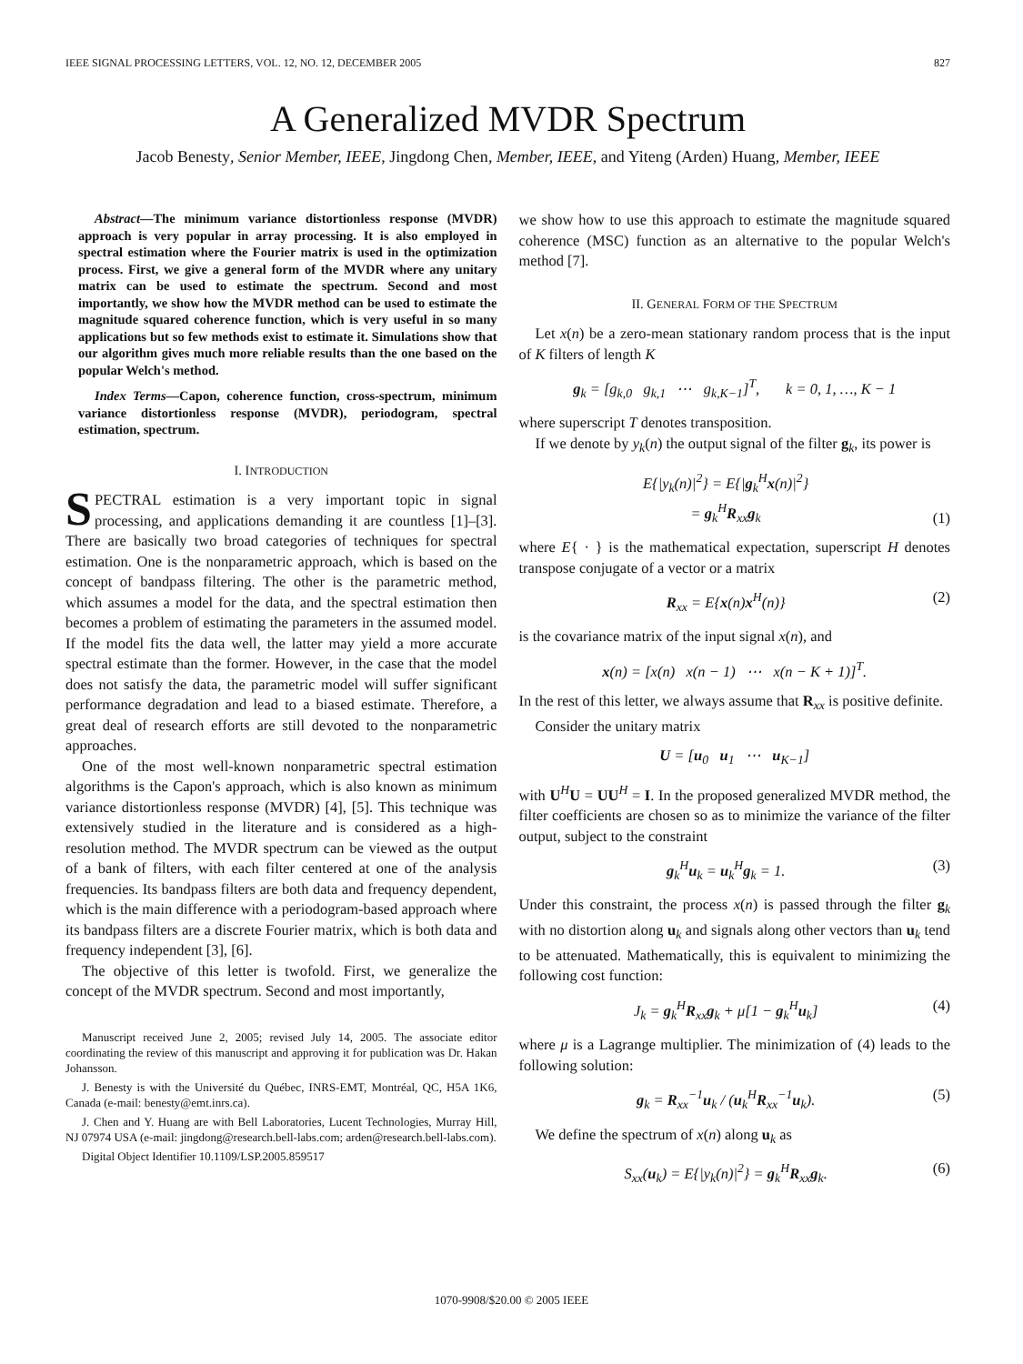IEEE SIGNAL PROCESSING LETTERS, VOL. 12, NO. 12, DECEMBER 2005 827
A Generalized MVDR Spectrum
Jacob Benesty, Senior Member, IEEE, Jingdong Chen, Member, IEEE, and Yiteng (Arden) Huang, Member, IEEE
Abstract—The minimum variance distortionless response (MVDR) approach is very popular in array processing. It is also employed in spectral estimation where the Fourier matrix is used in the optimization process. First, we give a general form of the MVDR where any unitary matrix can be used to estimate the spectrum. Second and most importantly, we show how the MVDR method can be used to estimate the magnitude squared coherence function, which is very useful in so many applications but so few methods exist to estimate it. Simulations show that our algorithm gives much more reliable results than the one based on the popular Welch's method.
Index Terms—Capon, coherence function, cross-spectrum, minimum variance distortionless response (MVDR), periodogram, spectral estimation, spectrum.
I. INTRODUCTION
SPECTRAL estimation is a very important topic in signal processing, and applications demanding it are countless [1]–[3]. There are basically two broad categories of techniques for spectral estimation. One is the nonparametric approach, which is based on the concept of bandpass filtering. The other is the parametric method, which assumes a model for the data, and the spectral estimation then becomes a problem of estimating the parameters in the assumed model. If the model fits the data well, the latter may yield a more accurate spectral estimate than the former. However, in the case that the model does not satisfy the data, the parametric model will suffer significant performance degradation and lead to a biased estimate. Therefore, a great deal of research efforts are still devoted to the nonparametric approaches.
One of the most well-known nonparametric spectral estimation algorithms is the Capon's approach, which is also known as minimum variance distortionless response (MVDR) [4], [5]. This technique was extensively studied in the literature and is considered as a high-resolution method. The MVDR spectrum can be viewed as the output of a bank of filters, with each filter centered at one of the analysis frequencies. Its bandpass filters are both data and frequency dependent, which is the main difference with a periodogram-based approach where its bandpass filters are a discrete Fourier matrix, which is both data and frequency independent [3], [6].
The objective of this letter is twofold. First, we generalize the concept of the MVDR spectrum. Second and most importantly,
Manuscript received June 2, 2005; revised July 14, 2005. The associate editor coordinating the review of this manuscript and approving it for publication was Dr. Hakan Johansson.
J. Benesty is with the Université du Québec, INRS-EMT, Montréal, QC, H5A 1K6, Canada (e-mail: benesty@emt.inrs.ca).
J. Chen and Y. Huang are with Bell Laboratories, Lucent Technologies, Murray Hill, NJ 07974 USA (e-mail: jingdong@research.bell-labs.com; arden@research.bell-labs.com).
Digital Object Identifier 10.1109/LSP.2005.859517
we show how to use this approach to estimate the magnitude squared coherence (MSC) function as an alternative to the popular Welch's method [7].
II. GENERAL FORM OF THE SPECTRUM
Let x(n) be a zero-mean stationary random process that is the input of K filters of length K
g<sub>k</sub> = [g<sub>k,0</sub> g<sub>k,1</sub> ⋯ g<sub>k,K−1</sub>]<sup>T</sup>, k = 0, 1, …, K − 1
where superscript T denotes transposition.
If we denote by y<sub>k</sub>(n) the output signal of the filter g<sub>k</sub>, its power is
E{|y<sub>k</sub>(n)|<sup>2</sup>} = E{|g<sub>k</sub><sup>H</sup>x(n)|<sup>2</sup>}
= g<sub>k</sub><sup>H</sup>R<sub>xx</sub>g<sub>k</sub> (1)
where E{ · } is the mathematical expectation, superscript H denotes transpose conjugate of a vector or a matrix
R<sub>xx</sub> = E{x(n)x<sup>H</sup>(n)} (2)
is the covariance matrix of the input signal x(n), and
x(n) = [x(n) x(n − 1) ⋯ x(n − K + 1)]<sup>T</sup>.
In the rest of this letter, we always assume that R<sub>xx</sub> is positive definite.
Consider the unitary matrix
U = [u<sub>0</sub> u<sub>1</sub> ⋯ u<sub>K−1</sub>]
with U<sup>H</sup>U = UU<sup>H</sup> = I. In the proposed generalized MVDR method, the filter coefficients are chosen so as to minimize the variance of the filter output, subject to the constraint
g<sub>k</sub><sup>H</sup>u<sub>k</sub> = u<sub>k</sub><sup>H</sup>g<sub>k</sub> = 1. (3)
Under this constraint, the process x(n) is passed through the filter g<sub>k</sub> with no distortion along u<sub>k</sub> and signals along other vectors than u<sub>k</sub> tend to be attenuated. Mathematically, this is equivalent to minimizing the following cost function:
J<sub>k</sub> = g<sub>k</sub><sup>H</sup>R<sub>xx</sub>g<sub>k</sub> + μ[1 − g<sub>k</sub><sup>H</sup>u<sub>k</sub>] (4)
where μ is a Lagrange multiplier. The minimization of (4) leads to the following solution:
g<sub>k</sub> = R<sub>xx</sub><sup>−1</sup>u<sub>k</sub> / (u<sub>k</sub><sup>H</sup>R<sub>xx</sub><sup>−1</sup>u<sub>k</sub>). (5)
We define the spectrum of x(n) along u<sub>k</sub> as
S<sub>xx</sub>(u<sub>k</sub>) = E{|y<sub>k</sub>(n)|<sup>2</sup>} = g<sub>k</sub><sup>H</sup>R<sub>xx</sub>g<sub>k</sub>. (6)
1070-9908/$20.00 © 2005 IEEE